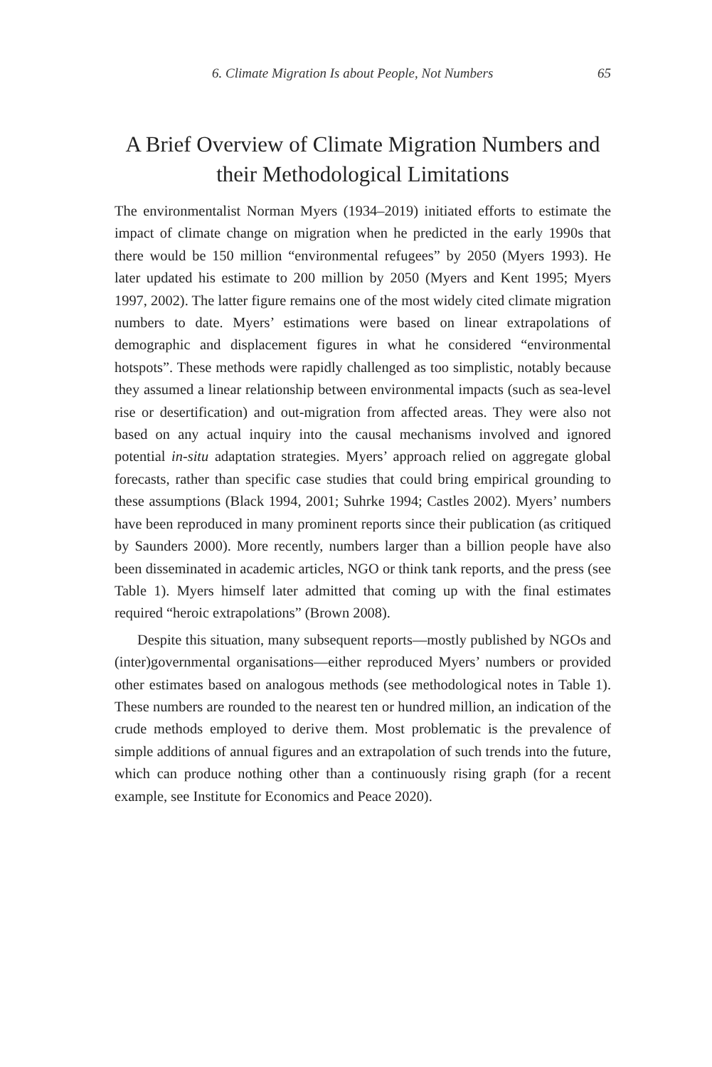6. Climate Migration Is about People, Not Numbers 65
A Brief Overview of Climate Migration Numbers and
their Methodological Limitations
The environmentalist Norman Myers (1934–2019) initiated efforts to estimate the impact of climate change on migration when he predicted in the early 1990s that there would be 150 million “environmental refugees” by 2050 (Myers 1993). He later updated his estimate to 200 million by 2050 (Myers and Kent 1995; Myers 1997, 2002). The latter figure remains one of the most widely cited climate migration numbers to date. Myers’ estimations were based on linear extrapolations of demographic and displacement figures in what he considered “environmental hotspots”. These methods were rapidly challenged as too simplistic, notably because they assumed a linear relationship between environmental impacts (such as sea-level rise or desertification) and out-migration from affected areas. They were also not based on any actual inquiry into the causal mechanisms involved and ignored potential in-situ adaptation strategies. Myers’ approach relied on aggregate global forecasts, rather than specific case studies that could bring empirical grounding to these assumptions (Black 1994, 2001; Suhrke 1994; Castles 2002). Myers’ numbers have been reproduced in many prominent reports since their publication (as critiqued by Saunders 2000). More recently, numbers larger than a billion people have also been disseminated in academic articles, NGO or think tank reports, and the press (see Table 1). Myers himself later admitted that coming up with the final estimates required “heroic extrapolations” (Brown 2008).
Despite this situation, many subsequent reports—mostly published by NGOs and (inter)governmental organisations—either reproduced Myers’ numbers or provided other estimates based on analogous methods (see methodological notes in Table 1). These numbers are rounded to the nearest ten or hundred million, an indication of the crude methods employed to derive them. Most problematic is the prevalence of simple additions of annual figures and an extrapolation of such trends into the future, which can produce nothing other than a continuously rising graph (for a recent example, see Institute for Economics and Peace 2020).